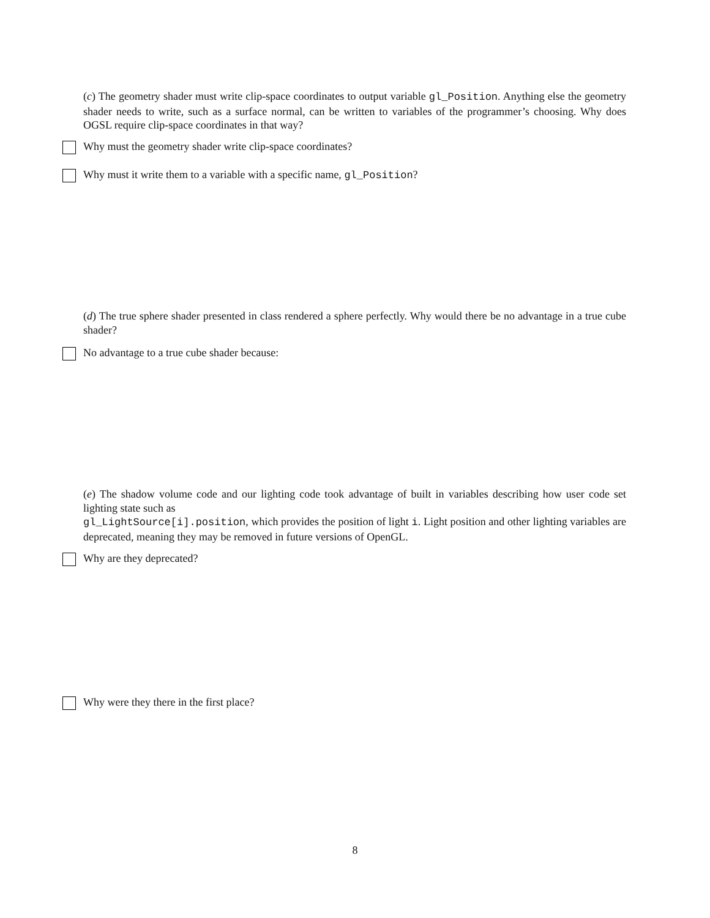(c) The geometry shader must write clip-space coordinates to output variable gl_Position. Anything else the geometry shader needs to write, such as a surface normal, can be written to variables of the programmer’s choosing. Why does OGSL require clip-space coordinates in that way?
Why must the geometry shader write clip-space coordinates?
Why must it write them to a variable with a specific name, gl_Position?
(d) The true sphere shader presented in class rendered a sphere perfectly. Why would there be no advantage in a true cube shader?
No advantage to a true cube shader because:
(e) The shadow volume code and our lighting code took advantage of built in variables describing how user code set lighting state such as
gl_LightSource[i].position, which provides the position of light i. Light position and other lighting variables are deprecated, meaning they may be removed in future versions of OpenGL.
Why are they deprecated?
Why were they there in the first place?
8